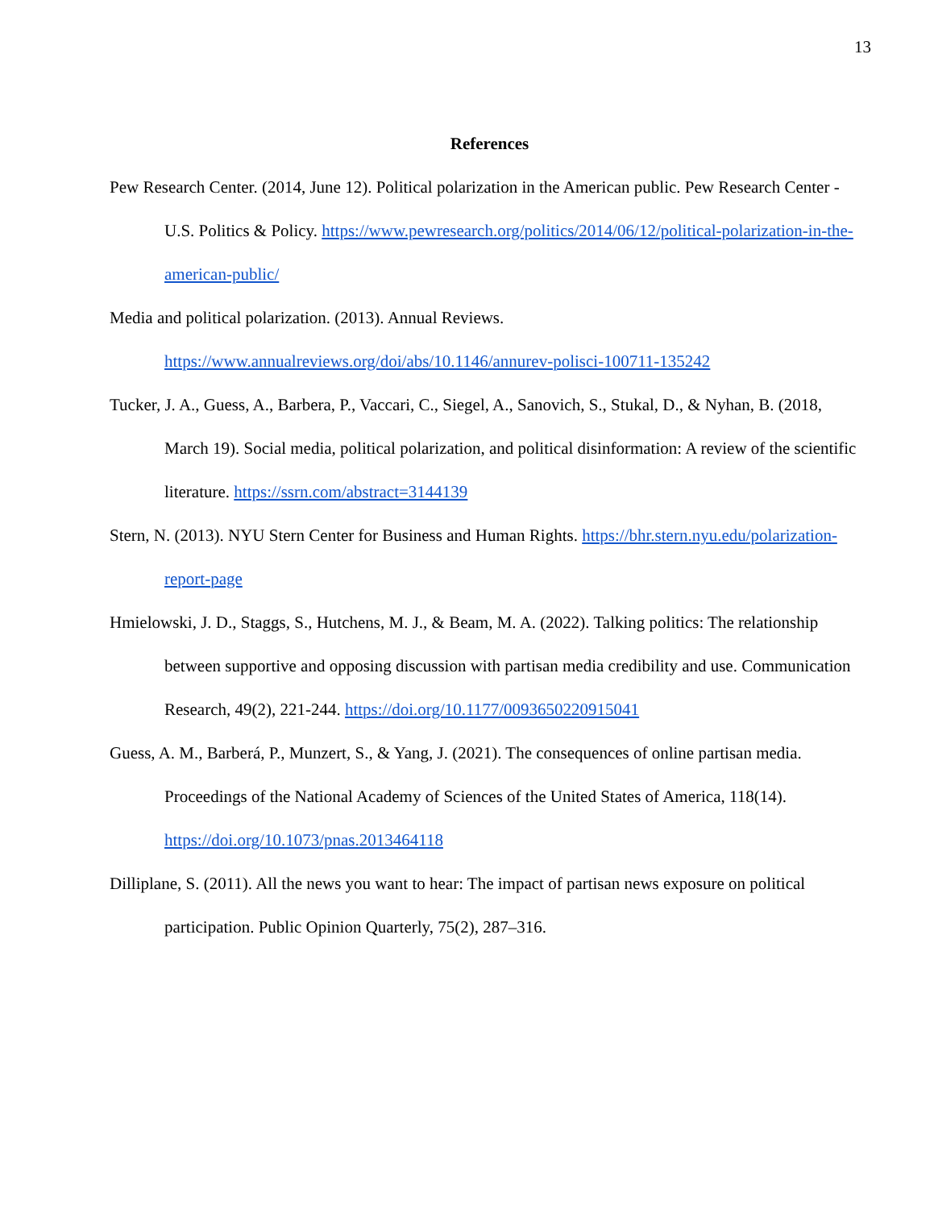13
References
Pew Research Center. (2014, June 12). Political polarization in the American public. Pew Research Center - U.S. Politics & Policy. https://www.pewresearch.org/politics/2014/06/12/political-polarization-in-the-american-public/
Media and political polarization. (2013). Annual Reviews. https://www.annualreviews.org/doi/abs/10.1146/annurev-polisci-100711-135242
Tucker, J. A., Guess, A., Barbera, P., Vaccari, C., Siegel, A., Sanovich, S., Stukal, D., & Nyhan, B. (2018, March 19). Social media, political polarization, and political disinformation: A review of the scientific literature. https://ssrn.com/abstract=3144139
Stern, N. (2013). NYU Stern Center for Business and Human Rights. https://bhr.stern.nyu.edu/polarization-report-page
Hmielowski, J. D., Staggs, S., Hutchens, M. J., & Beam, M. A. (2022). Talking politics: The relationship between supportive and opposing discussion with partisan media credibility and use. Communication Research, 49(2), 221-244. https://doi.org/10.1177/0093650220915041
Guess, A. M., Barberá, P., Munzert, S., & Yang, J. (2021). The consequences of online partisan media. Proceedings of the National Academy of Sciences of the United States of America, 118(14). https://doi.org/10.1073/pnas.2013464118
Dilliplane, S. (2011). All the news you want to hear: The impact of partisan news exposure on political participation. Public Opinion Quarterly, 75(2), 287–316.